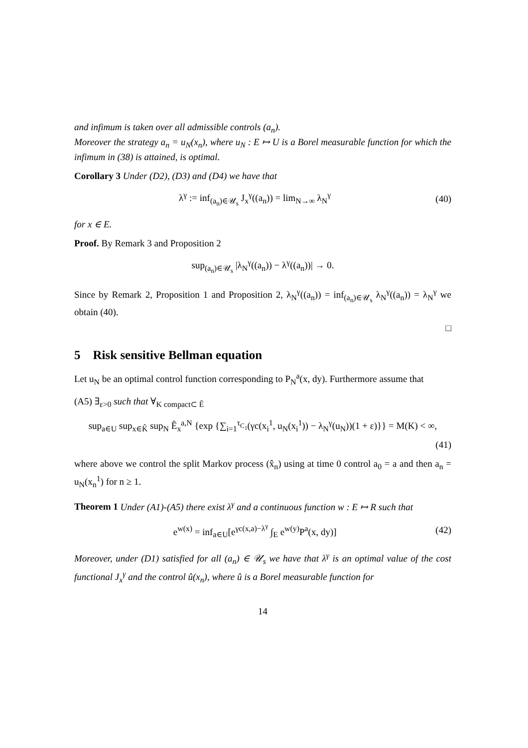and infimum is taken over all admissible controls (a<sub>n</sub>).
Moreover the strategy a<sub>n</sub> = u<sub>N</sub>(x<sub>n</sub>), where u<sub>N</sub> : E ↦ U is a Borel measurable function for which the infimum in (38) is attained, is optimal.
Corollary 3 Under (D2), (D3) and (D4) we have that
λ<sup>γ</sup> := inf<sub>(a<sub>n</sub>)∈𝒰<sub>s</sub></sub> J<sub>x</sub><sup>γ</sup>((a<sub>n</sub>)) = lim<sub>N→∞</sub> λ<sub>N</sub><sup>γ</sup> (40)
for x ∈ E.
Proof. By Remark 3 and Proposition 2
sup<sub>(a<sub>n</sub>)∈𝒰<sub>s</sub></sub> |λ<sub>N</sub><sup>γ</sup>((a<sub>n</sub>)) − λ<sup>γ</sup>((a<sub>n</sub>))| → 0.
Since by Remark 2, Proposition 1 and Proposition 2, λ<sub>N</sub><sup>γ</sup>((a<sub>n</sub>)) = inf<sub>(a<sub>n</sub>)∈𝒰<sub>s</sub></sub> λ<sub>N</sub><sup>γ</sup>((a<sub>n</sub>)) = λ<sub>N</sub><sup>γ</sup> we obtain (40).
□
5 Risk sensitive Bellman equation
Let u<sub>N</sub> be an optimal control function corresponding to P<sub>N</sub><sup>a</sup>(x, dy). Furthermore assume that
(A5) ∃<sub>ε>0</sub> such that ∀<sub>K compact⊂ Ê</sub>
sup<sub>a∈U</sub> sup<sub>x∈K̂</sub> sup<sub>N</sub> Ê<sub>x</sub><sup>a,N</sup> {exp {∑<sub>i=1</sub><sup>τ<sub>C<sub>1</sub></sub></sup>(γc(x<sub>i</sub><sup>1</sup>, u<sub>N</sub>(x<sub>i</sub><sup>1</sup>)) − λ<sub>N</sub><sup>γ</sup>(u<sub>N</sub>))(1 + ε)}} = M(K) < ∞,
(41)
where above we control the split Markov process (x̂<sub>n</sub>) using at time 0 control a<sub>0</sub> = a and then a<sub>n</sub> = u<sub>N</sub>(x<sub>n</sub><sup>1</sup>) for n ≥ 1.
Theorem 1 Under (A1)-(A5) there exist λ<sup>γ</sup> and a continuous function w : E ↦ R such that
e<sup>w(x)</sup> = inf<sub>a∈U</sub>[e<sup>γc(x,a)−λ<sup>γ</sup></sup> ∫<sub>E</sub> e<sup>w(y)</sup>P<sup>a</sup>(x, dy)] (42)
Moreover, under (D1) satisfied for all (a<sub>n</sub>) ∈ 𝒰<sub>s</sub> we have that λ<sup>γ</sup> is an optimal value of the cost functional J<sub>x</sub><sup>γ</sup> and the control û(x<sub>n</sub>), where û is a Borel measurable function for
14